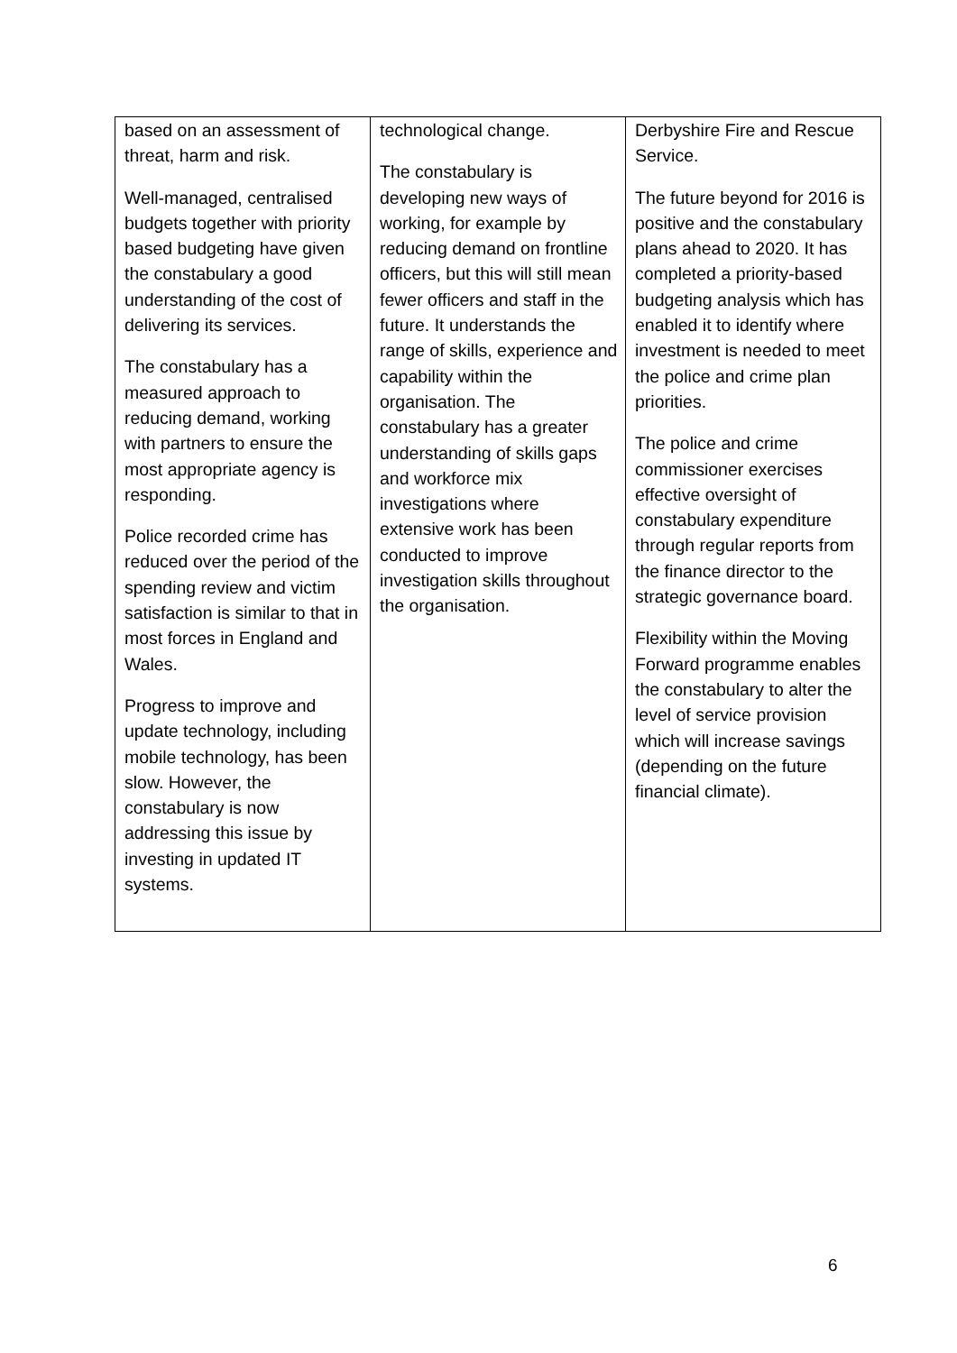| based on an assessment of threat, harm and risk. Well-managed, centralised budgets together with priority based budgeting have given the constabulary a good understanding of the cost of delivering its services. The constabulary has a measured approach to reducing demand, working with partners to ensure the most appropriate agency is responding. Police recorded crime has reduced over the period of the spending review and victim satisfaction is similar to that in most forces in England and Wales. Progress to improve and update technology, including mobile technology, has been slow. However, the constabulary is now addressing this issue by investing in updated IT systems. | technological change. The constabulary is developing new ways of working, for example by reducing demand on frontline officers, but this will still mean fewer officers and staff in the future. It understands the range of skills, experience and capability within the organisation. The constabulary has a greater understanding of skills gaps and workforce mix investigations where extensive work has been conducted to improve investigation skills throughout the organisation. | Derbyshire Fire and Rescue Service. The future beyond for 2016 is positive and the constabulary plans ahead to 2020. It has completed a priority-based budgeting analysis which has enabled it to identify where investment is needed to meet the police and crime plan priorities. The police and crime commissioner exercises effective oversight of constabulary expenditure through regular reports from the finance director to the strategic governance board. Flexibility within the Moving Forward programme enables the constabulary to alter the level of service provision which will increase savings (depending on the future financial climate). |
6